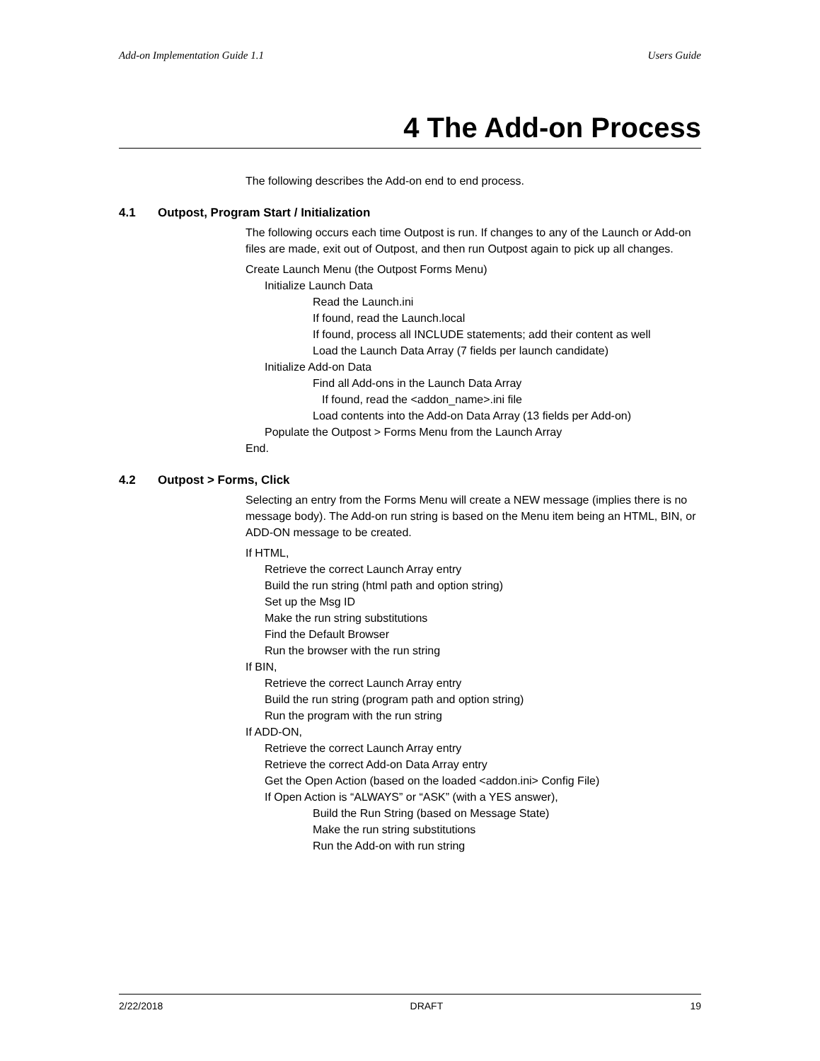Add-on Implementation Guide 1.1 Users Guide
4 The Add-on Process
The following describes the Add-on end to end process.
4.1 Outpost, Program Start / Initialization
The following occurs each time Outpost is run. If changes to any of the Launch or Add-on files are made, exit out of Outpost, and then run Outpost again to pick up all changes.
Create Launch Menu (the Outpost Forms Menu)
Initialize Launch Data
Read the Launch.ini
If found, read the Launch.local
If found, process all INCLUDE statements; add their content as well
Load the Launch Data Array (7 fields per launch candidate)
Initialize Add-on Data
Find all Add-ons in the Launch Data Array
If found, read the <addon_name>.ini file
Load contents into the Add-on Data Array (13 fields per Add-on)
Populate the Outpost > Forms Menu from the Launch Array
End.
4.2 Outpost > Forms, Click
Selecting an entry from the Forms Menu will create a NEW message (implies there is no message body). The Add-on run string is based on the Menu item being an HTML, BIN, or ADD-ON message to be created.
If HTML,
Retrieve the correct Launch Array entry
Build the run string (html path and option string)
Set up the Msg ID
Make the run string substitutions
Find the Default Browser
Run the browser with the run string
If BIN,
Retrieve the correct Launch Array entry
Build the run string (program path and option string)
Run the program with the run string
If ADD-ON,
Retrieve the correct Launch Array entry
Retrieve the correct Add-on Data Array entry
Get the Open Action (based on the loaded <addon.ini> Config File)
If Open Action is “ALWAYS” or “ASK” (with a YES answer),
Build the Run String (based on Message State)
Make the run string substitutions
Run the Add-on with run string
2/22/2018 DRAFT 19